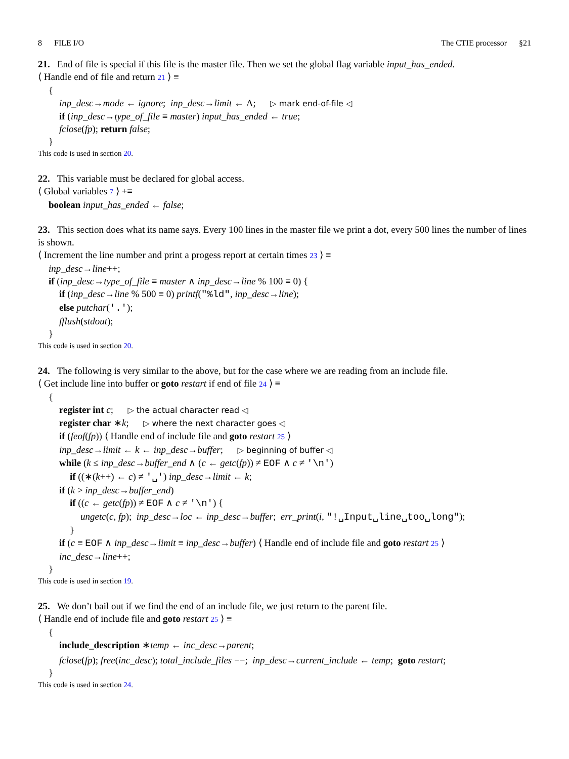8 FILE I/O The CTIE processor §21
21. End of file is special if this file is the master file. Then we set the global flag variable input_has_ended.
⟨ Handle end of file and return 21 ⟩ ≡
{
inp_desc→mode ← ignore; inp_desc→limit ← Λ; ▷ mark end-of-file ◁
if (inp_desc→type_of_file ≡ master) input_has_ended ← true;
fclose(fp); return false;
}
This code is used in section 20.
22. This variable must be declared for global access.
⟨ Global variables 7 ⟩ +≡
boolean input_has_ended ← false;
23. This section does what its name says. Every 100 lines in the master file we print a dot, every 500 lines the number of lines is shown.
⟨ Increment the line number and print a progess report at certain times 23 ⟩ ≡
inp_desc→line++;
if (inp_desc→type_of_file ≡ master ∧ inp_desc→line % 100 ≡ 0) {
if (inp_desc→line % 500 ≡ 0) printf("%ld", inp_desc→line);
else putchar('.');
fflush(stdout);
}
This code is used in section 20.
24. The following is very similar to the above, but for the case where we are reading from an include file.
⟨ Get include line into buffer or goto restart if end of file 24 ⟩ ≡
{
register int c; ▷ the actual character read ◁
register char ∗k; ▷ where the next character goes ◁
if (feof(fp)) ⟨ Handle end of include file and goto restart 25 ⟩
inp_desc→limit ← k ← inp_desc→buffer; ▷ beginning of buffer ◁
while (k ≤ inp_desc→buffer_end ∧ (c ← getc(fp)) ≠ EOF ∧ c ≠ '\n')
if ((∗(k++) ← c) ≠ '␣') inp_desc→limit ← k;
if (k > inp_desc→buffer_end)
if ((c ← getc(fp)) ≠ EOF ∧ c ≠ '\n') {
ungetc(c, fp); inp_desc→loc ← inp_desc→buffer; err_print(i, "!␣Input␣line␣too␣long");
}
if (c ≡ EOF ∧ inp_desc→limit ≡ inp_desc→buffer) ⟨ Handle end of include file and goto restart 25 ⟩
inc_desc→line++;
}
This code is used in section 19.
25. We don’t bail out if we find the end of an include file, we just return to the parent file.
⟨ Handle end of include file and goto restart 25 ⟩ ≡
{
include_description ∗temp ← inc_desc→parent;
fclose(fp); free(inc_desc); total_include_files −−; inp_desc→current_include ← temp; goto restart;
}
This code is used in section 24.